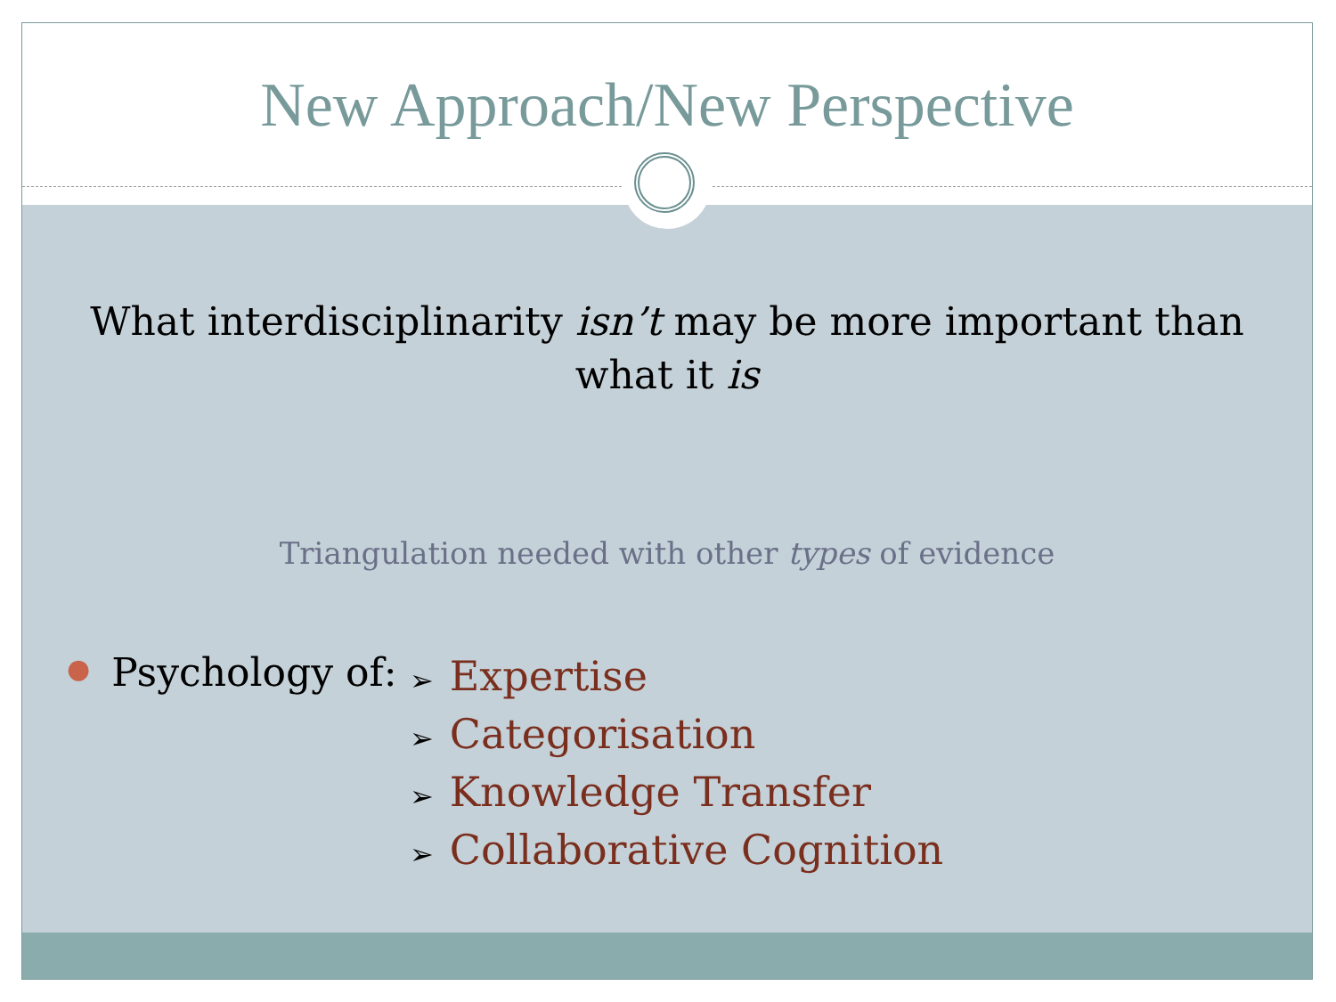New Approach/New Perspective
What interdisciplinarity isn’t may be more important than
what it is
Triangulation needed with other types of evidence
● Psychology of:
➢ Expertise
➢ Categorisation
➢ Knowledge Transfer
➢ Collaborative Cognition